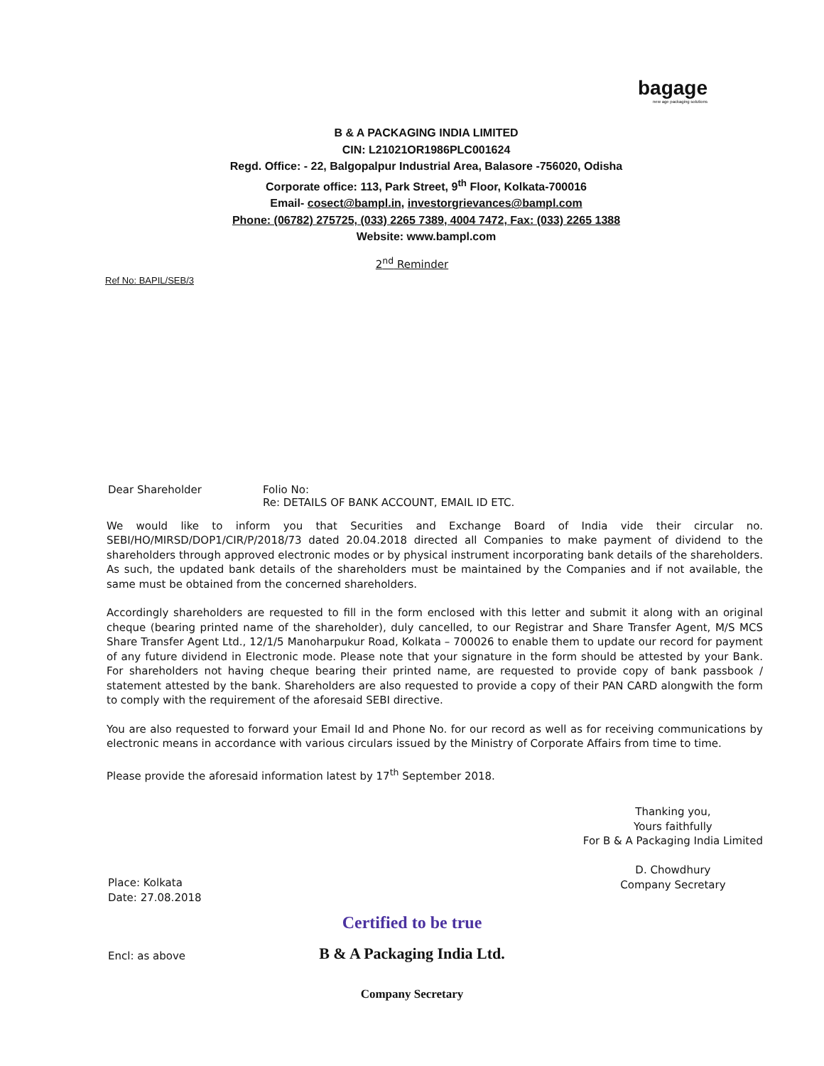bagage
new age packaging solutions
B & A PACKAGING INDIA LIMITED
CIN: L21021OR1986PLC001624
Regd. Office: - 22, Balgopalpur Industrial Area, Balasore -756020, Odisha
Corporate office: 113, Park Street, 9<sup>th</sup> Floor, Kolkata-700016
Email- cosect@bampl.in, investorgrievances@bampl.com
Phone: (06782) 275725, (033) 2265 7389, 4004 7472, Fax: (033) 2265 1388
Website: www.bampl.com
2<sup>nd</sup> Reminder
Ref No: BAPIL/SEB/3
Dear Shareholder Folio No:
Re: DETAILS OF BANK ACCOUNT, EMAIL ID ETC.
We would like to inform you that Securities and Exchange Board of India vide their circular no. SEBI/HO/MIRSD/DOP1/CIR/P/2018/73 dated 20.04.2018 directed all Companies to make payment of dividend to the shareholders through approved electronic modes or by physical instrument incorporating bank details of the shareholders. As such, the updated bank details of the shareholders must be maintained by the Companies and if not available, the same must be obtained from the concerned shareholders.
Accordingly shareholders are requested to fill in the form enclosed with this letter and submit it along with an original cheque (bearing printed name of the shareholder), duly cancelled, to our Registrar and Share Transfer Agent, M/S MCS Share Transfer Agent Ltd., 12/1/5 Manoharpukur Road, Kolkata – 700026 to enable them to update our record for payment of any future dividend in Electronic mode. Please note that your signature in the form should be attested by your Bank. For shareholders not having cheque bearing their printed name, are requested to provide copy of bank passbook / statement attested by the bank. Shareholders are also requested to provide a copy of their PAN CARD alongwith the form to comply with the requirement of the aforesaid SEBI directive.
You are also requested to forward your Email Id and Phone No. for our record as well as for receiving communications by electronic means in accordance with various circulars issued by the Ministry of Corporate Affairs from time to time.
Please provide the aforesaid information latest by 17<sup>th</sup> September 2018.
Place: Kolkata
Date: 27.08.2018
Encl: as above
Thanking you,
Yours faithfully
For B & A Packaging India Limited
D. Chowdhury
Company Secretary
Certified to be true
B & A Packaging India Ltd.
Company Secretary